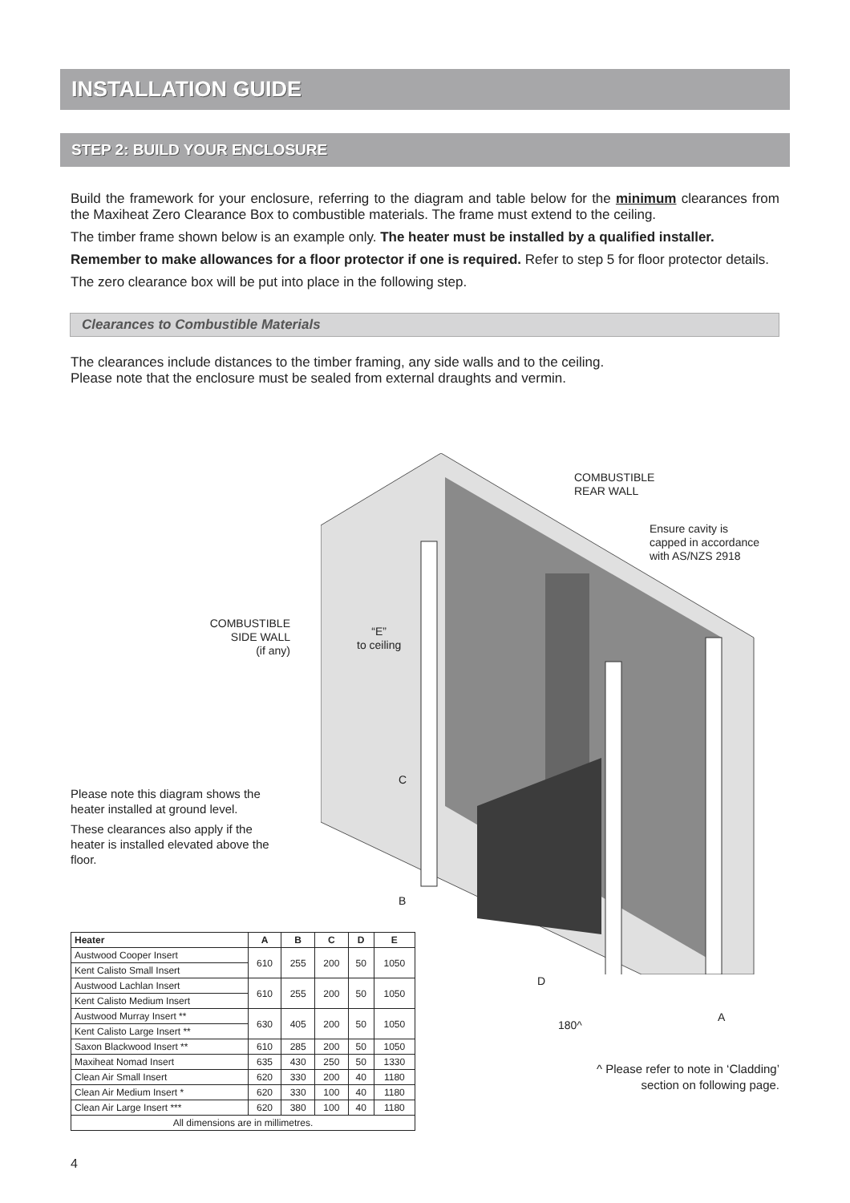INSTALLATION GUIDE
STEP 2: BUILD YOUR ENCLOSURE
Build the framework for your enclosure, referring to the diagram and table below for the minimum clearances from the Maxiheat Zero Clearance Box to combustible materials. The frame must extend to the ceiling.
The timber frame shown below is an example only. The heater must be installed by a qualified installer.
Remember to make allowances for a floor protector if one is required. Refer to step 5 for floor protector details.
The zero clearance box will be put into place in the following step.
Clearances to Combustible Materials
The clearances include distances to the timber framing, any side walls and to the ceiling.
Please note that the enclosure must be sealed from external draughts and vermin.
COMBUSTIBLE
REAR WALL
Ensure cavity is
capped in accordance
with AS/NZS 2918
COMBUSTIBLE
SIDE WALL
(if any)
“E”
to ceiling
C
B
D
180^
A
Please note this diagram shows the heater installed at ground level.
These clearances also apply if the heater is installed elevated above the floor.
| Heater | A | B | C | D | E |
| --- | --- | --- | --- | --- | --- |
| Austwood Cooper Insert | 610 | 255 | 200 | 50 | 1050 |
| Kent Calisto Small Insert | | | | | |
| Austwood Lachlan Insert | 610 | 255 | 200 | 50 | 1050 |
| Kent Calisto Medium Insert | | | | | |
| Austwood Murray Insert ** | 630 | 405 | 200 | 50 | 1050 |
| Kent Calisto Large Insert ** | | | | | |
| Saxon Blackwood Insert ** | 610 | 285 | 200 | 50 | 1050 |
| Maxiheat Nomad Insert | 635 | 430 | 250 | 50 | 1330 |
| Clean Air Small Insert | 620 | 330 | 200 | 40 | 1180 |
| Clean Air Medium Insert * | 620 | 330 | 100 | 40 | 1180 |
| Clean Air Large Insert *** | 620 | 380 | 100 | 40 | 1180 |
| All dimensions are in millimetres. | | | | | |
^ Please refer to note in ‘Cladding’ section on following page.
4